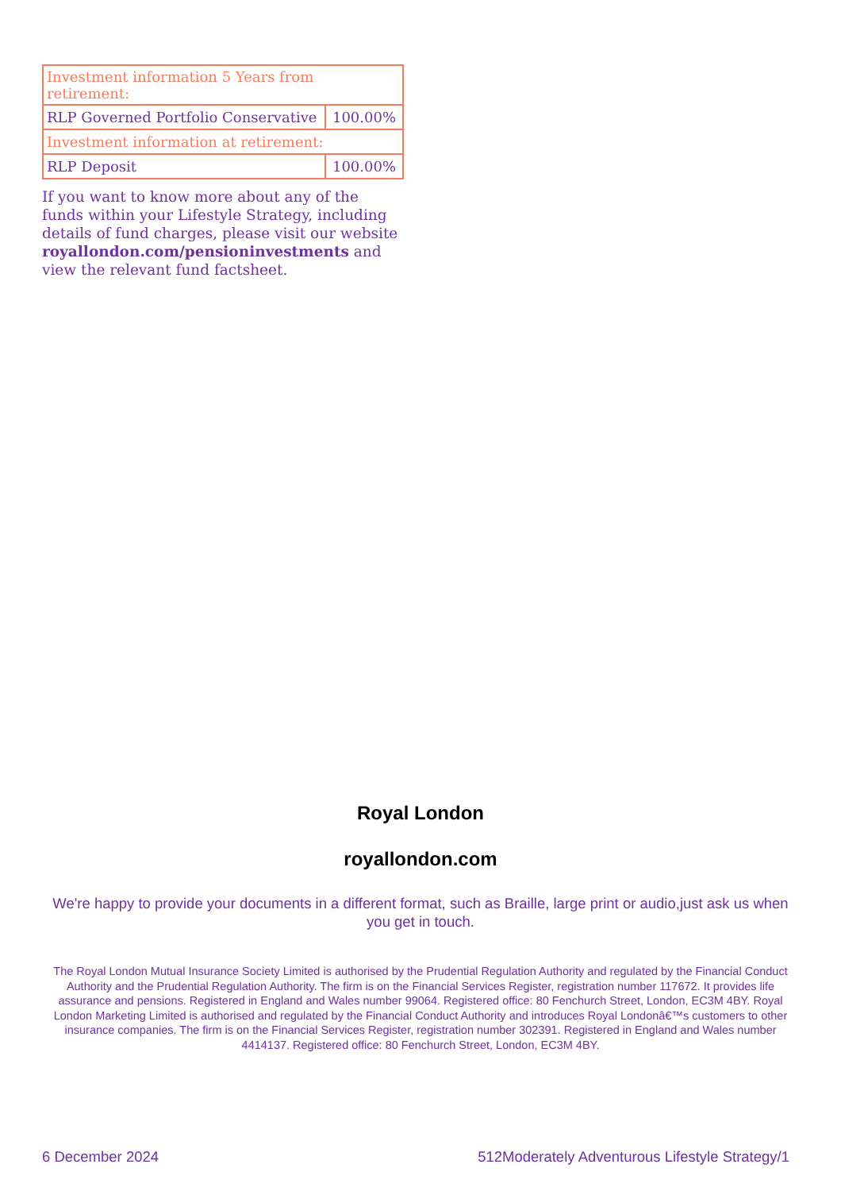| Investment information 5 Years from retirement: | |
| RLP Governed Portfolio Conservative | 100.00% |
| Investment information at retirement: | |
| RLP Deposit | 100.00% |
If you want to know more about any of the funds within your Lifestyle Strategy, including details of fund charges, please visit our website royallondon.com/pensioninvestments and view the relevant fund factsheet.
Royal London
royallondon.com
We're happy to provide your documents in a different format, such as Braille, large print or audio,just ask us when you get in touch.
The Royal London Mutual Insurance Society Limited is authorised by the Prudential Regulation Authority and regulated by the Financial Conduct Authority and the Prudential Regulation Authority. The firm is on the Financial Services Register, registration number 117672. It provides life assurance and pensions. Registered in England and Wales number 99064. Registered office: 80 Fenchurch Street, London, EC3M 4BY. Royal London Marketing Limited is authorised and regulated by the Financial Conduct Authority and introduces Royal Londonâ€™s customers to other insurance companies. The firm is on the Financial Services Register, registration number 302391. Registered in England and Wales number 4414137. Registered office: 80 Fenchurch Street, London, EC3M 4BY.
6 December 2024 512Moderately Adventurous Lifestyle Strategy/1